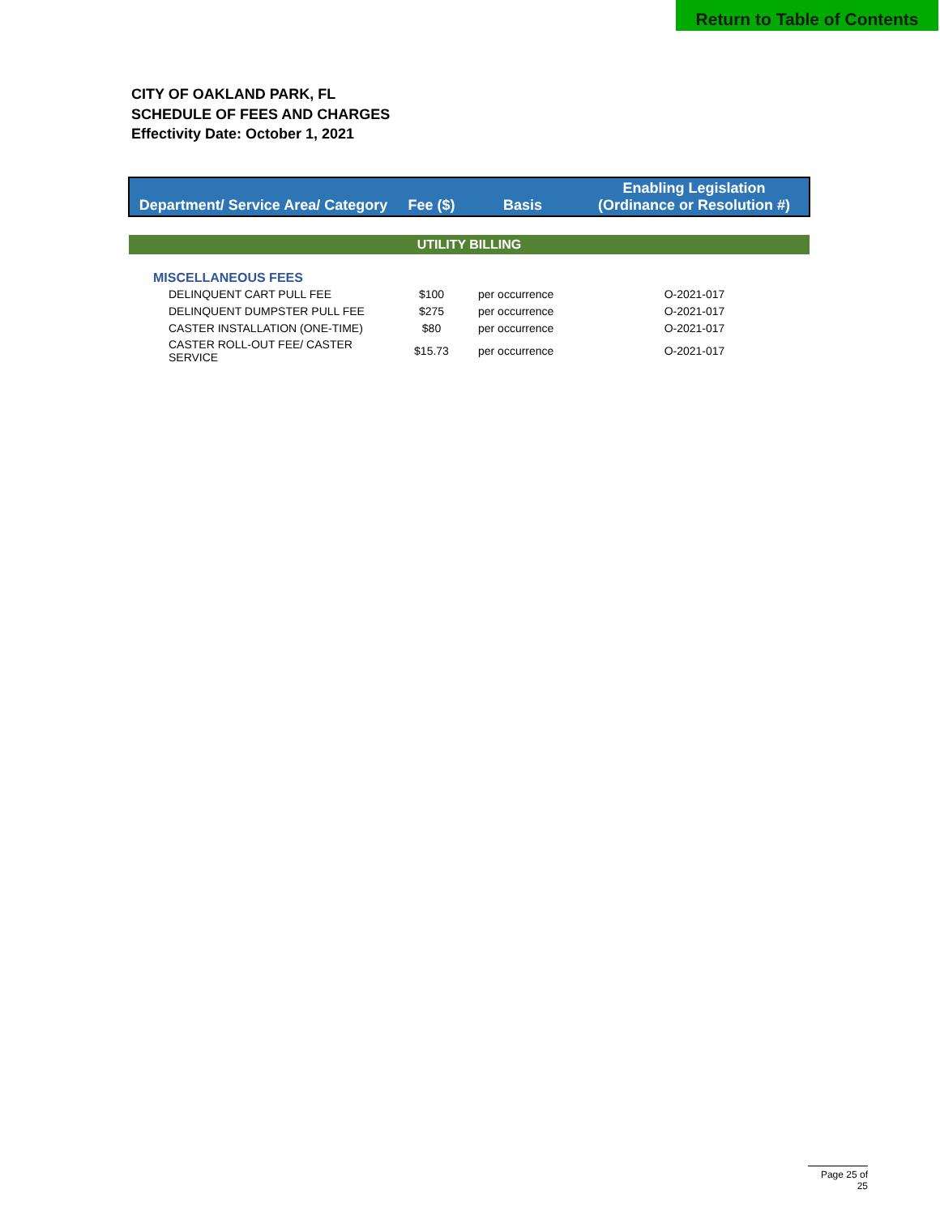Return to Table of Contents
CITY OF OAKLAND PARK, FL
SCHEDULE OF FEES AND CHARGES
Effectivity Date: October 1, 2021
| Department/ Service Area/ Category | Fee ($) | Basis | Enabling Legislation (Ordinance or Resolution #) |
| --- | --- | --- | --- |
| UTILITY BILLING | | | |
| MISCELLANEOUS FEES | | | |
| DELINQUENT CART PULL FEE | $100 | per occurrence | O-2021-017 |
| DELINQUENT DUMPSTER PULL FEE | $275 | per occurrence | O-2021-017 |
| CASTER INSTALLATION (ONE-TIME) | $80 | per occurrence | O-2021-017 |
| CASTER ROLL-OUT FEE/ CASTER SERVICE | $15.73 | per occurrence | O-2021-017 |
Page 25 of 25